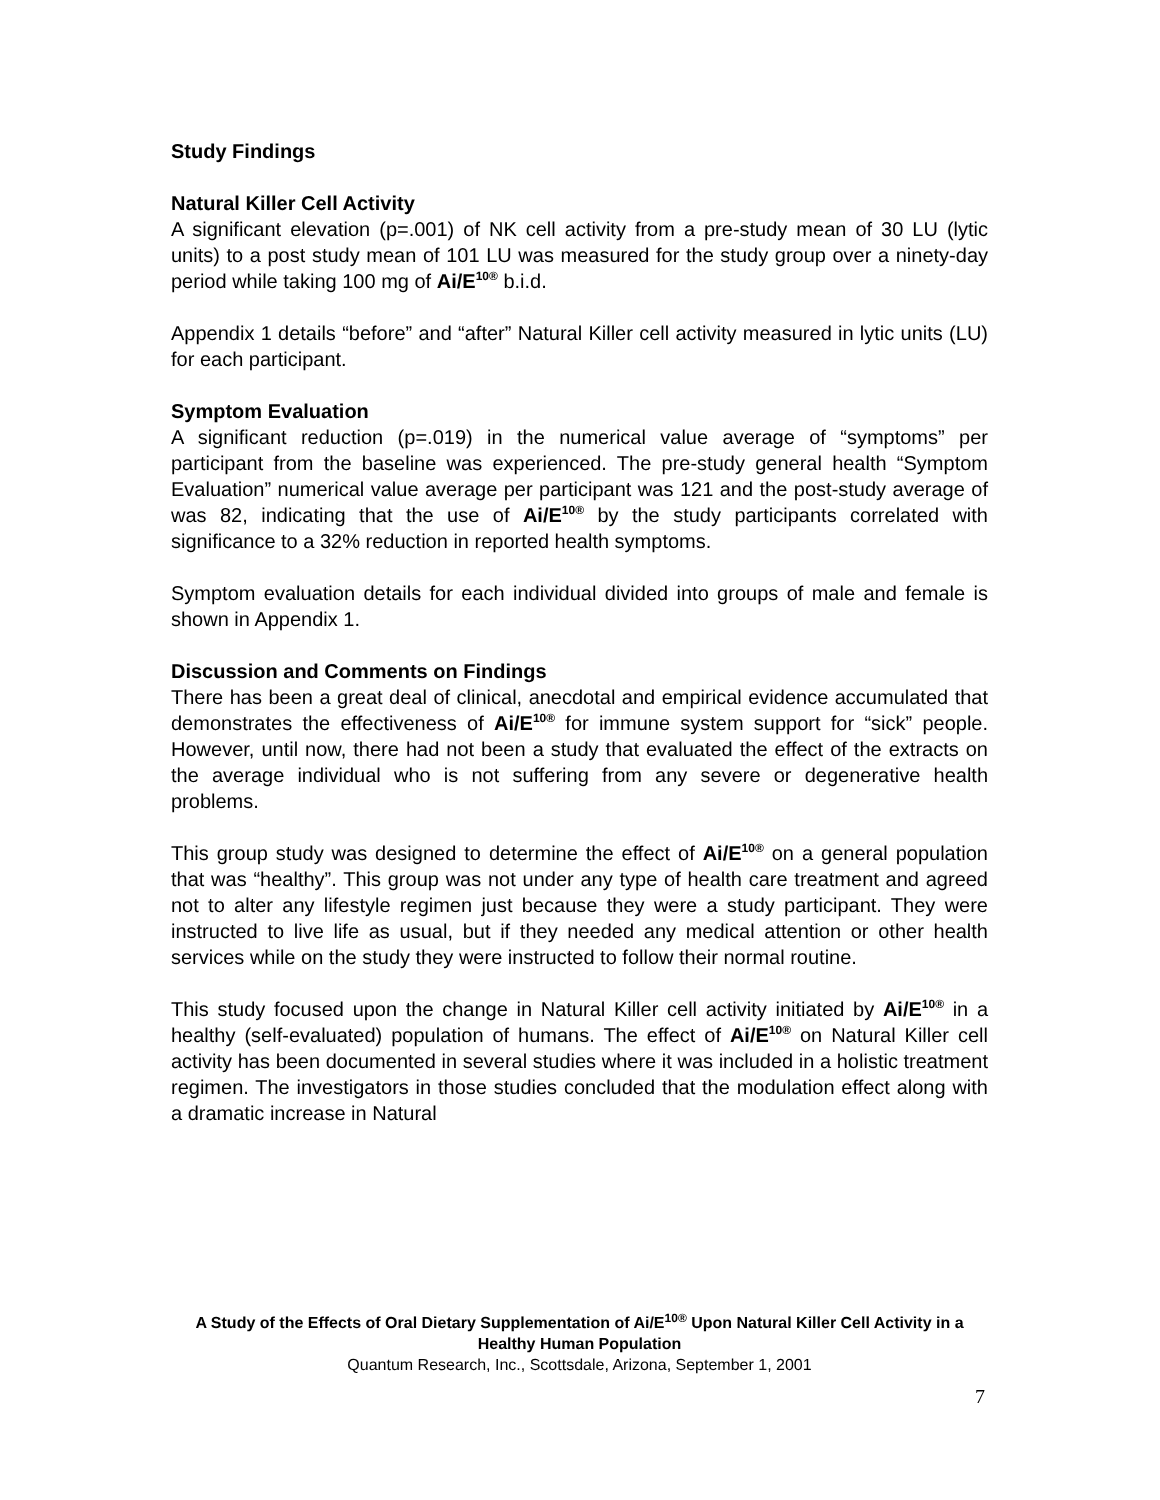Study Findings
Natural Killer Cell Activity
A significant elevation (p=.001) of NK cell activity from a pre-study mean of 30 LU (lytic units) to a post study mean of 101 LU was measured for the study group over a ninety-day period while taking 100 mg of Ai/E<sup>10®</sup> b.i.d.
Appendix 1 details “before” and “after” Natural Killer cell activity measured in lytic units (LU) for each participant.
Symptom Evaluation
A significant reduction (p=.019) in the numerical value average of “symptoms” per participant from the baseline was experienced. The pre-study general health “Symptom Evaluation” numerical value average per participant was 121 and the post-study average of was 82, indicating that the use of Ai/E<sup>10®</sup> by the study participants correlated with significance to a 32% reduction in reported health symptoms.
Symptom evaluation details for each individual divided into groups of male and female is shown in Appendix 1.
Discussion and Comments on Findings
There has been a great deal of clinical, anecdotal and empirical evidence accumulated that demonstrates the effectiveness of Ai/E<sup>10®</sup> for immune system support for “sick” people. However, until now, there had not been a study that evaluated the effect of the extracts on the average individual who is not suffering from any severe or degenerative health problems.
This group study was designed to determine the effect of Ai/E<sup>10®</sup> on a general population that was “healthy”. This group was not under any type of health care treatment and agreed not to alter any lifestyle regimen just because they were a study participant. They were instructed to live life as usual, but if they needed any medical attention or other health services while on the study they were instructed to follow their normal routine.
This study focused upon the change in Natural Killer cell activity initiated by Ai/E<sup>10®</sup> in a healthy (self-evaluated) population of humans. The effect of Ai/E<sup>10®</sup> on Natural Killer cell activity has been documented in several studies where it was included in a holistic treatment regimen. The investigators in those studies concluded that the modulation effect along with a dramatic increase in Natural
A Study of the Effects of Oral Dietary Supplementation of Ai/E<sup>10®</sup> Upon Natural Killer Cell Activity in a Healthy Human Population
Quantum Research, Inc., Scottsdale, Arizona, September 1, 2001
7